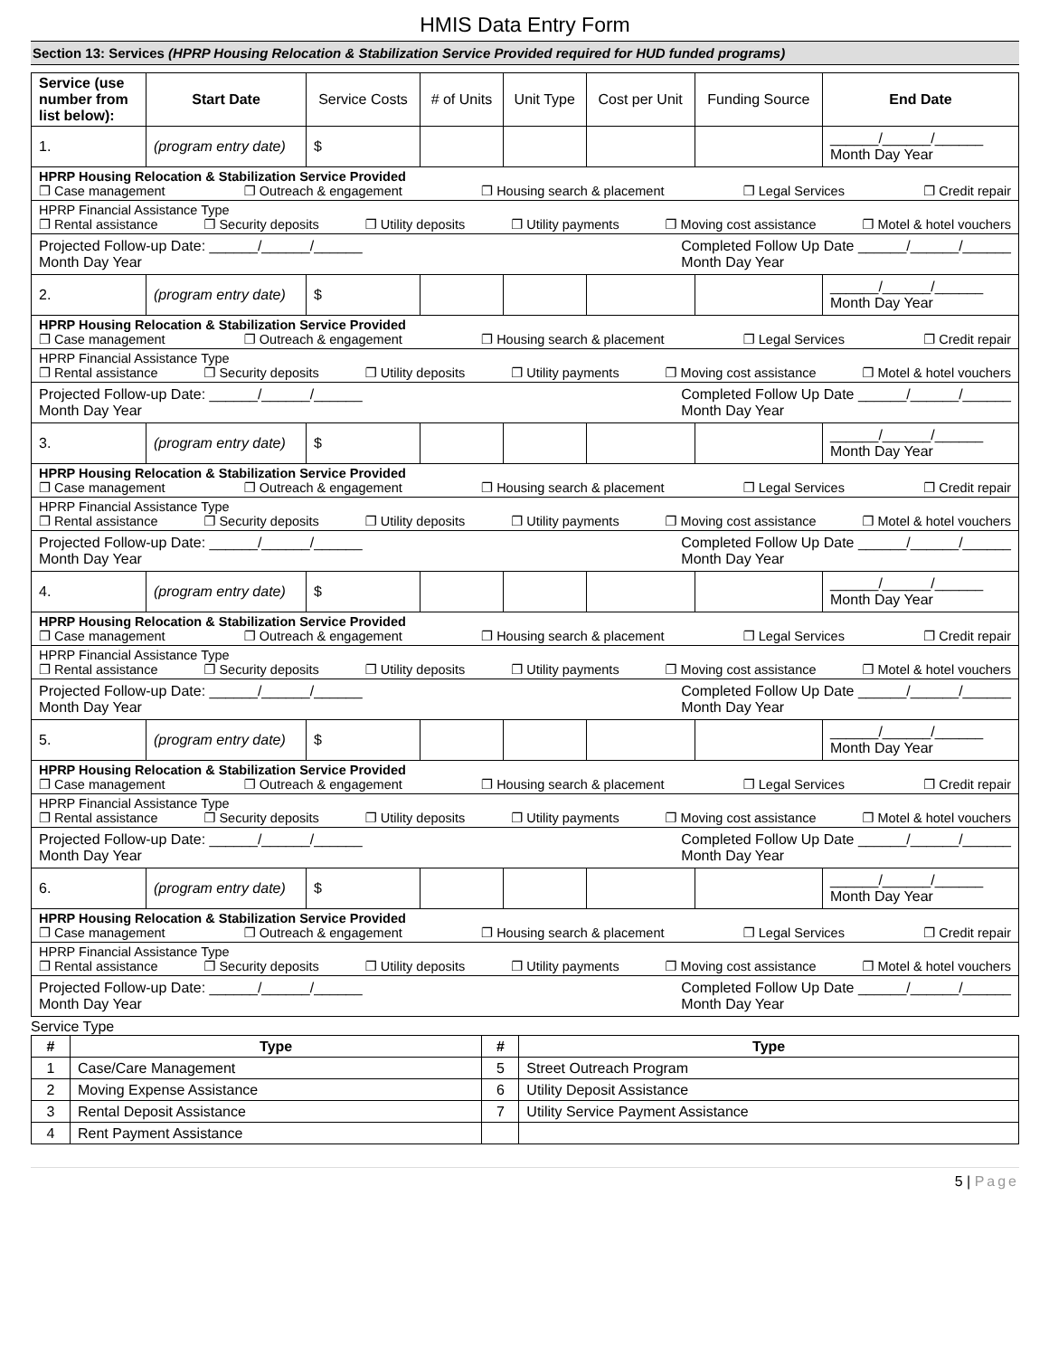HMIS Data Entry Form
Section 13: Services (HPRP Housing Relocation & Stabilization Service Provided required for HUD funded programs)
| Service (use number from list below): | Start Date | Service Costs | # of Units | Unit Type | Cost per Unit | Funding Source | End Date |
| 1. | (program entry date) | $ | | | | | ______/______/______ Month Day Year |
| HPRP Housing Relocation & Stabilization Service Provided ❐ Case management ❐ Outreach & engagement ❐ Housing search & placement ❐ Legal Services ❐ Credit repair | | | | | | | |
| HPRP Financial Assistance Type ❐ Rental assistance ❐ Security deposits ❐ Utility deposits ❐ Utility payments ❐ Moving cost assistance ❐ Motel & hotel vouchers | | | | | | | |
| Projected Follow-up Date: ______/______/______ Month Day Year Completed Follow Up Date ______/______/______ Month Day Year | | | | | | | |
| 2. | (program entry date) | $ | | | | | ______/______/______ Month Day Year |
| HPRP Housing Relocation & Stabilization Service Provided ❐ Case management ❐ Outreach & engagement ❐ Housing search & placement ❐ Legal Services ❐ Credit repair | | | | | | | |
| HPRP Financial Assistance Type ❐ Rental assistance ❐ Security deposits ❐ Utility deposits ❐ Utility payments ❐ Moving cost assistance ❐ Motel & hotel vouchers | | | | | | | |
| Projected Follow-up Date: ______/______/______ Month Day Year Completed Follow Up Date ______/______/______ Month Day Year | | | | | | | |
| 3. | (program entry date) | $ | | | | | ______/______/______ Month Day Year |
| HPRP Housing Relocation & Stabilization Service Provided ❐ Case management ❐ Outreach & engagement ❐ Housing search & placement ❐ Legal Services ❐ Credit repair | | | | | | | |
| HPRP Financial Assistance Type ❐ Rental assistance ❐ Security deposits ❐ Utility deposits ❐ Utility payments ❐ Moving cost assistance ❐ Motel & hotel vouchers | | | | | | | |
| Projected Follow-up Date: ______/______/______ Month Day Year Completed Follow Up Date ______/______/______ Month Day Year | | | | | | | |
| 4. | (program entry date) | $ | | | | | ______/______/______ Month Day Year |
| HPRP Housing Relocation & Stabilization Service Provided ❐ Case management ❐ Outreach & engagement ❐ Housing search & placement ❐ Legal Services ❐ Credit repair | | | | | | | |
| HPRP Financial Assistance Type ❐ Rental assistance ❐ Security deposits ❐ Utility deposits ❐ Utility payments ❐ Moving cost assistance ❐ Motel & hotel vouchers | | | | | | | |
| Projected Follow-up Date: ______/______/______ Month Day Year Completed Follow Up Date ______/______/______ Month Day Year | | | | | | | |
| 5. | (program entry date) | $ | | | | | ______/______/______ Month Day Year |
| HPRP Housing Relocation & Stabilization Service Provided ❐ Case management ❐ Outreach & engagement ❐ Housing search & placement ❐ Legal Services ❐ Credit repair | | | | | | | |
| HPRP Financial Assistance Type ❐ Rental assistance ❐ Security deposits ❐ Utility deposits ❐ Utility payments ❐ Moving cost assistance ❐ Motel & hotel vouchers | | | | | | | |
| Projected Follow-up Date: ______/______/______ Month Day Year Completed Follow Up Date ______/______/______ Month Day Year | | | | | | | |
| 6. | (program entry date) | $ | | | | | ______/______/______ Month Day Year |
| HPRP Housing Relocation & Stabilization Service Provided ❐ Case management ❐ Outreach & engagement ❐ Housing search & placement ❐ Legal Services ❐ Credit repair | | | | | | | |
| HPRP Financial Assistance Type ❐ Rental assistance ❐ Security deposits ❐ Utility deposits ❐ Utility payments ❐ Moving cost assistance ❐ Motel & hotel vouchers | | | | | | | |
| Projected Follow-up Date: ______/______/______ Month Day Year Completed Follow Up Date ______/______/______ Month Day Year | | | | | | | |
Service Type
| # | Type | # | Type |
| --- | --- | --- | --- |
| 1 | Case/Care Management | 5 | Street Outreach Program |
| 2 | Moving Expense Assistance | 6 | Utility Deposit Assistance |
| 3 | Rental Deposit Assistance | 7 | Utility Service Payment Assistance |
| 4 | Rent Payment Assistance | | |
5 | Page